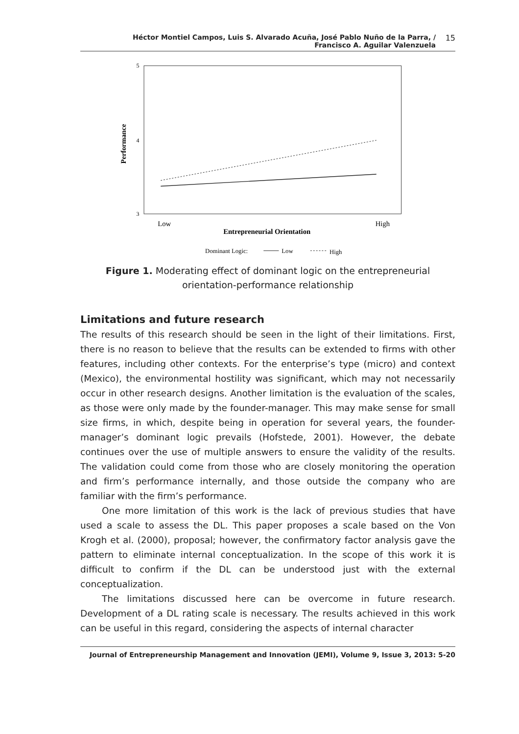Héctor Montiel Campos, Luis S. Alvarado Acuña, José Pablo Nuño de la Parra, /
Francisco A. Aguilar Valenzuela
15
5
4
3
Performance
Low
High
Entrepreneurial Orientation
Dominant Logic:
Low
High
Figure 1. Moderating effect of dominant logic on the entrepreneurial orientation-performance relationship
Limitations and future research
The results of this research should be seen in the light of their limitations. First, there is no reason to believe that the results can be extended to firms with other features, including other contexts. For the enterprise’s type (micro) and context (Mexico), the environmental hostility was significant, which may not necessarily occur in other research designs. Another limitation is the evaluation of the scales, as those were only made by the founder-manager. This may make sense for small size firms, in which, despite being in operation for several years, the founder-manager’s dominant logic prevails (Hofstede, 2001). However, the debate continues over the use of multiple answers to ensure the validity of the results. The validation could come from those who are closely monitoring the operation and firm’s performance internally, and those outside the company who are familiar with the firm’s performance.
One more limitation of this work is the lack of previous studies that have used a scale to assess the DL. This paper proposes a scale based on the Von Krogh et al. (2000), proposal; however, the confirmatory factor analysis gave the pattern to eliminate internal conceptualization. In the scope of this work it is difficult to confirm if the DL can be understood just with the external conceptualization.
The limitations discussed here can be overcome in future research. Development of a DL rating scale is necessary. The results achieved in this work can be useful in this regard, considering the aspects of internal character
Journal of Entrepreneurship Management and Innovation (JEMI), Volume 9, Issue 3, 2013: 5-20